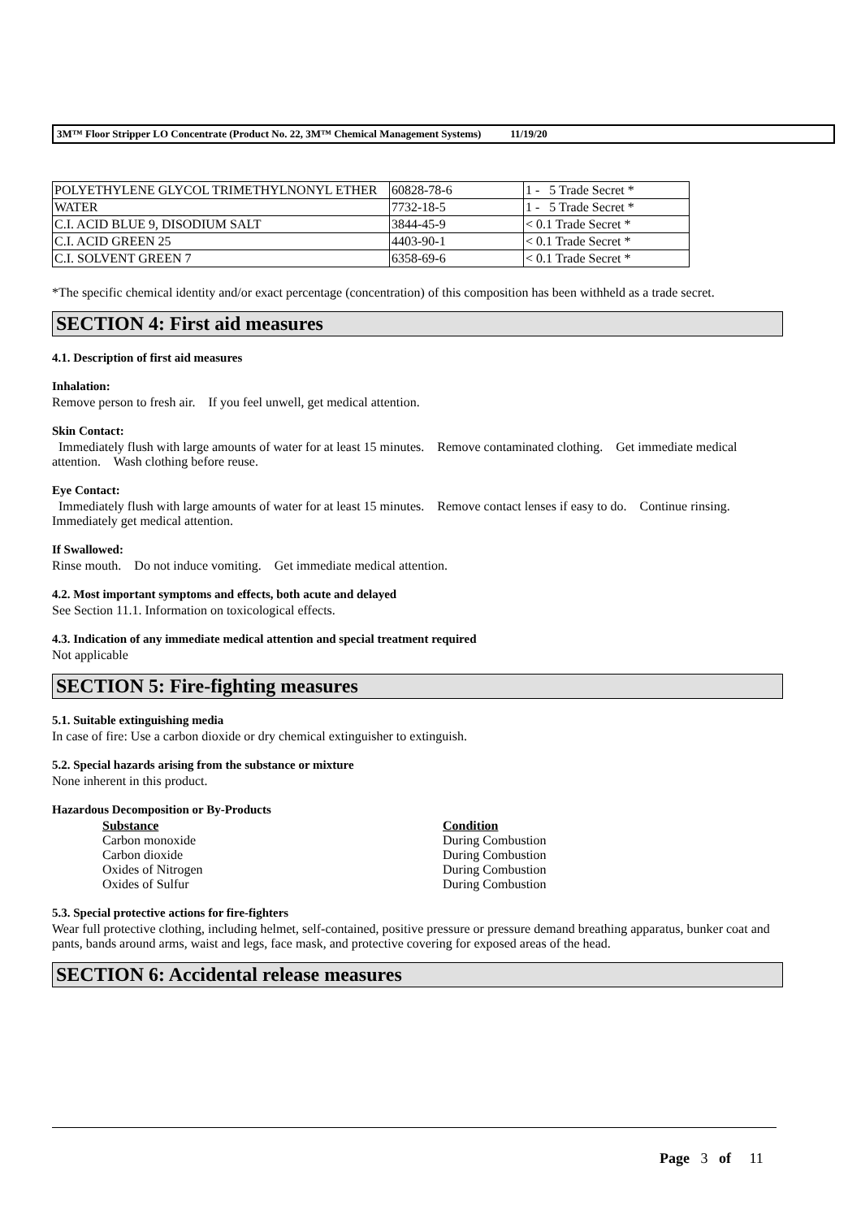3M™ Floor Stripper LO Concentrate (Product No. 22, 3M™ Chemical Management Systems) 11/19/20
| POLYETHYLENE GLYCOL TRIMETHYLNONYL ETHER | 60828-78-6 | 1 - 5 Trade Secret * |
| WATER | 7732-18-5 | 1 - 5 Trade Secret * |
| C.I. ACID BLUE 9, DISODIUM SALT | 3844-45-9 | < 0.1 Trade Secret * |
| C.I. ACID GREEN 25 | 4403-90-1 | < 0.1 Trade Secret * |
| C.I. SOLVENT GREEN 7 | 6358-69-6 | < 0.1 Trade Secret * |
*The specific chemical identity and/or exact percentage (concentration) of this composition has been withheld as a trade secret.
SECTION 4: First aid measures
4.1. Description of first aid measures
Inhalation:
Remove person to fresh air. If you feel unwell, get medical attention.
Skin Contact:
Immediately flush with large amounts of water for at least 15 minutes. Remove contaminated clothing. Get immediate medical attention. Wash clothing before reuse.
Eye Contact:
Immediately flush with large amounts of water for at least 15 minutes. Remove contact lenses if easy to do. Continue rinsing. Immediately get medical attention.
If Swallowed:
Rinse mouth. Do not induce vomiting. Get immediate medical attention.
4.2. Most important symptoms and effects, both acute and delayed
See Section 11.1. Information on toxicological effects.
4.3. Indication of any immediate medical attention and special treatment required
Not applicable
SECTION 5: Fire-fighting measures
5.1. Suitable extinguishing media
In case of fire: Use a carbon dioxide or dry chemical extinguisher to extinguish.
5.2. Special hazards arising from the substance or mixture
None inherent in this product.
Hazardous Decomposition or By-Products
Substance Condition
Carbon monoxide During Combustion
Carbon dioxide During Combustion
Oxides of Nitrogen During Combustion
Oxides of Sulfur During Combustion
5.3. Special protective actions for fire-fighters
Wear full protective clothing, including helmet, self-contained, positive pressure or pressure demand breathing apparatus, bunker coat and pants, bands around arms, waist and legs, face mask, and protective covering for exposed areas of the head.
SECTION 6: Accidental release measures
Page 3 of 11